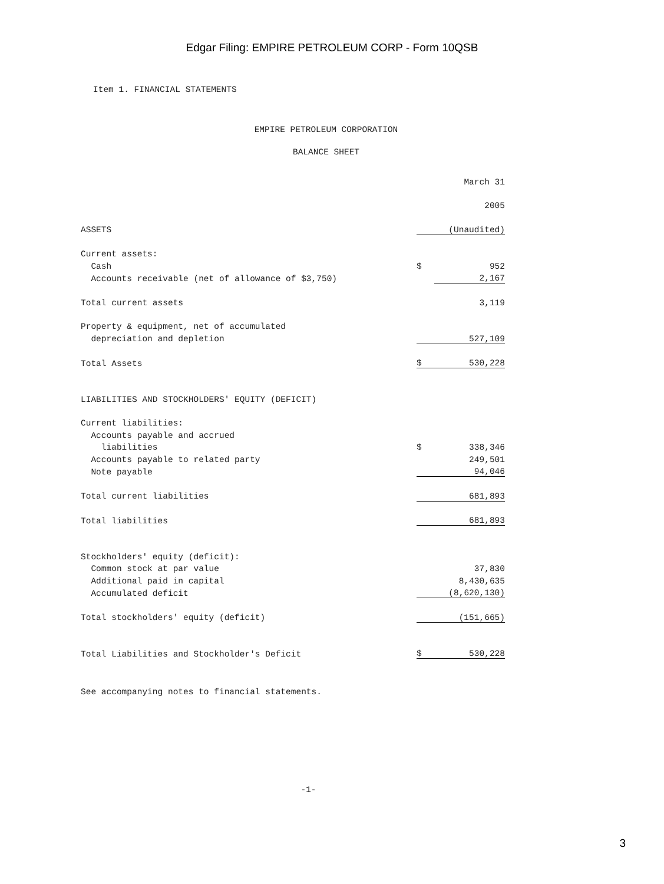Edgar Filing: EMPIRE PETROLEUM CORP - Form 10QSB
Item 1. FINANCIAL STATEMENTS
EMPIRE PETROLEUM CORPORATION
BALANCE SHEET
| | | March 31 |
| | | 2005 |
| ASSETS | (Unaudited) | |
| Current assets: | | |
| Cash | $ | 952 |
| Accounts receivable (net of allowance of $3,750) | | 2,167 |
| Total current assets | | 3,119 |
| Property & equipment, net of accumulated | | |
| depreciation and depletion | | 527,109 |
| Total Assets | $ | 530,228 |
| LIABILITIES AND STOCKHOLDERS' EQUITY (DEFICIT) | | |
| Current liabilities: | | |
| Accounts payable and accrued | | |
| liabilities | $ | 338,346 |
| Accounts payable to related party | | 249,501 |
| Note payable | | 94,046 |
| Total current liabilities | | 681,893 |
| Total liabilities | | 681,893 |
| Stockholders' equity (deficit): | | |
| Common stock at par value | | 37,830 |
| Additional paid in capital | | 8,430,635 |
| Accumulated deficit | | (8,620,130) |
| Total stockholders' equity (deficit) | | (151,665) |
| Total Liabilities and Stockholder's Deficit | $ | 530,228 |
See accompanying notes to financial statements.
-1-
3